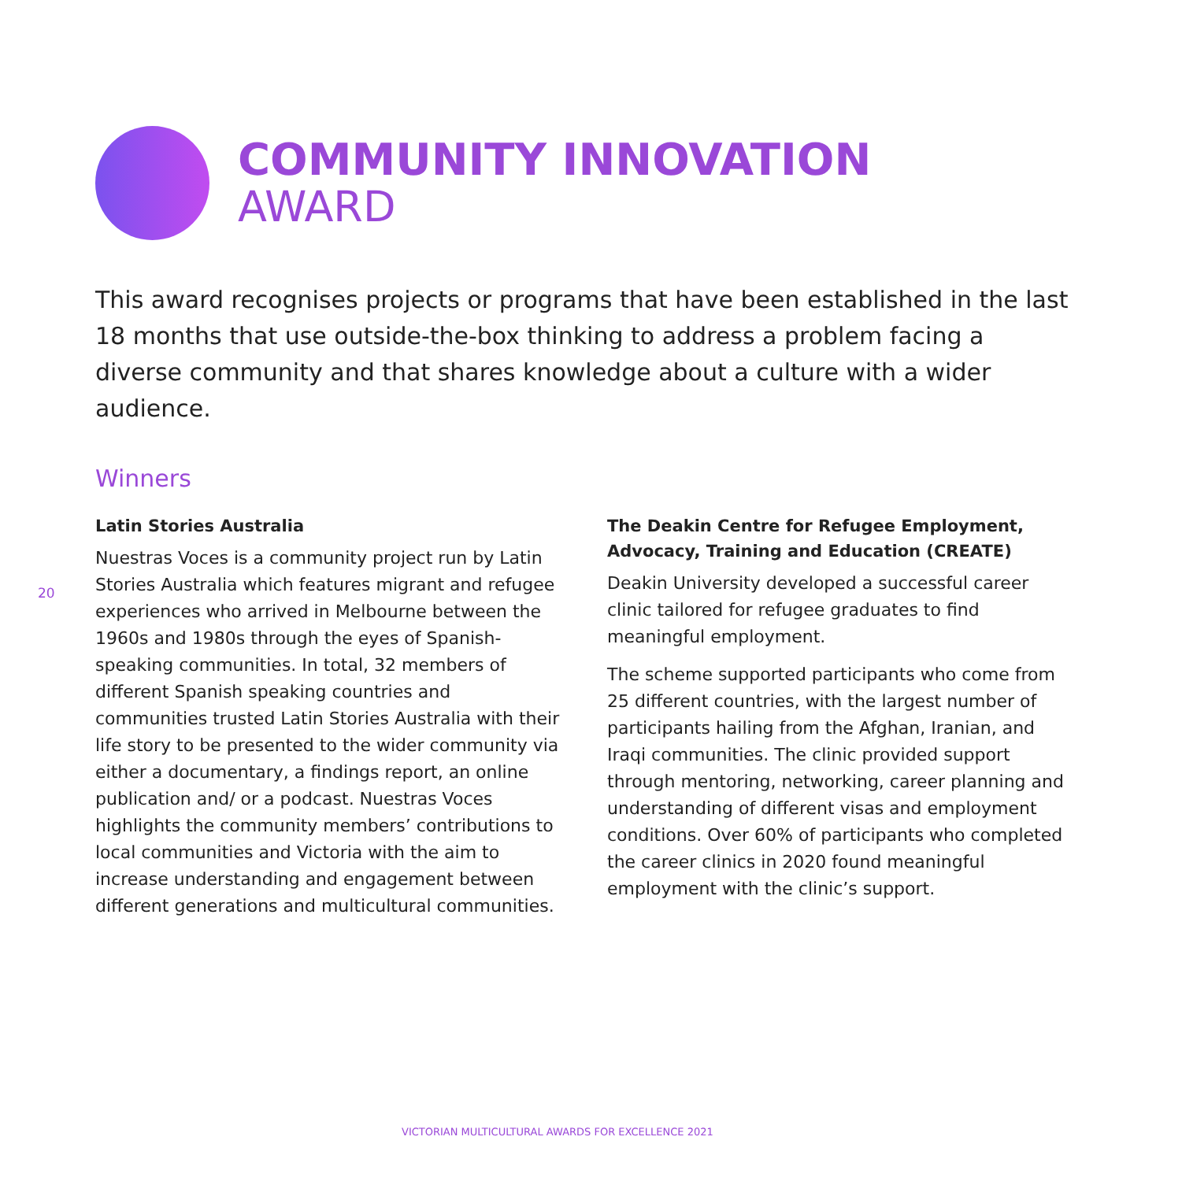COMMUNITY INNOVATION
AWARD
This award recognises projects or programs that have been established in the last 18 months that use outside-the-box thinking to address a problem facing a diverse community and that shares knowledge about a culture with a wider audience.
Winners
20
Latin Stories Australia
Nuestras Voces is a community project run by Latin Stories Australia which features migrant and refugee experiences who arrived in Melbourne between the 1960s and 1980s through the eyes of Spanish-speaking communities. In total, 32 members of different Spanish speaking countries and communities trusted Latin Stories Australia with their life story to be presented to the wider community via either a documentary, a findings report, an online publication and/ or a podcast. Nuestras Voces highlights the community members’ contributions to local communities and Victoria with the aim to increase understanding and engagement between different generations and multicultural communities.
The Deakin Centre for Refugee Employment, Advocacy, Training and Education (CREATE)
Deakin University developed a successful career clinic tailored for refugee graduates to find meaningful employment.
The scheme supported participants who come from 25 different countries, with the largest number of participants hailing from the Afghan, Iranian, and Iraqi communities. The clinic provided support through mentoring, networking, career planning and understanding of different visas and employment conditions. Over 60% of participants who completed the career clinics in 2020 found meaningful employment with the clinic’s support.
VICTORIAN MULTICULTURAL AWARDS FOR EXCELLENCE 2021